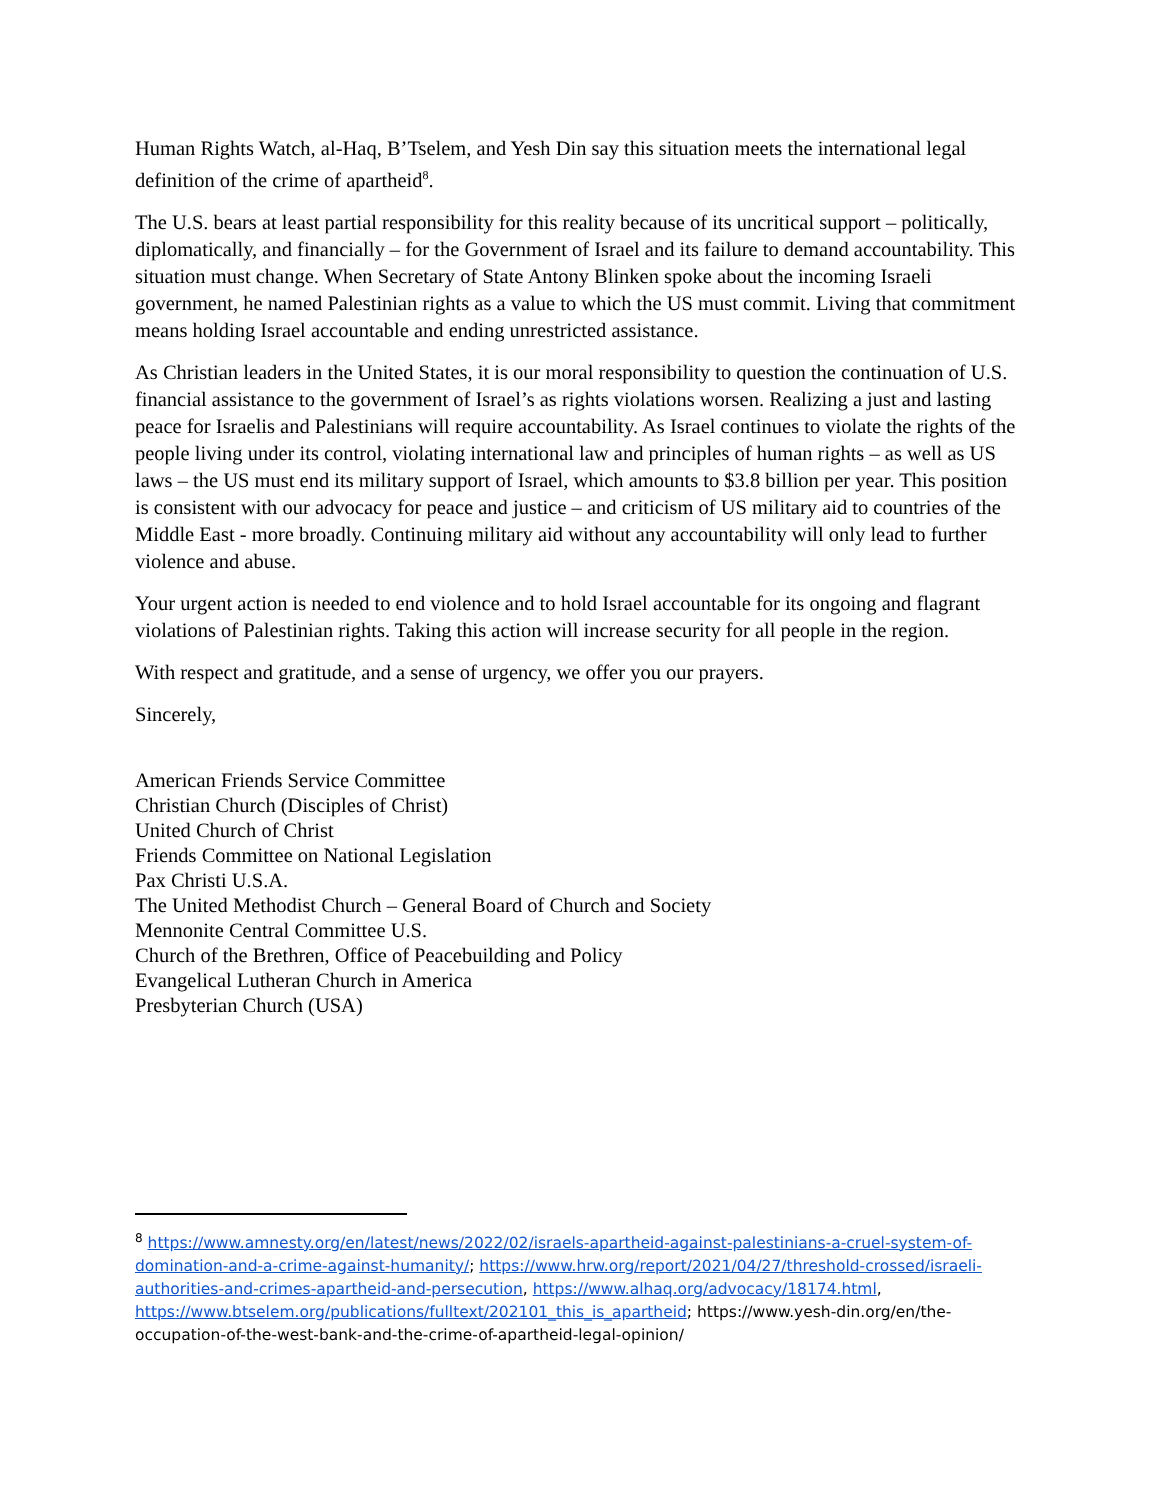Human Rights Watch, al-Haq, B’Tselem, and Yesh Din say this situation meets the international legal definition of the crime of apartheid<sup>8</sup>.
The U.S. bears at least partial responsibility for this reality because of its uncritical support – politically, diplomatically, and financially – for the Government of Israel and its failure to demand accountability. This situation must change. When Secretary of State Antony Blinken spoke about the incoming Israeli government, he named Palestinian rights as a value to which the US must commit. Living that commitment means holding Israel accountable and ending unrestricted assistance.
As Christian leaders in the United States, it is our moral responsibility to question the continuation of U.S. financial assistance to the government of Israel’s as rights violations worsen. Realizing a just and lasting peace for Israelis and Palestinians will require accountability. As Israel continues to violate the rights of the people living under its control, violating international law and principles of human rights – as well as US laws – the US must end its military support of Israel, which amounts to $3.8 billion per year. This position is consistent with our advocacy for peace and justice – and criticism of US military aid to countries of the Middle East - more broadly. Continuing military aid without any accountability will only lead to further violence and abuse.
Your urgent action is needed to end violence and to hold Israel accountable for its ongoing and flagrant violations of Palestinian rights. Taking this action will increase security for all people in the region.
With respect and gratitude, and a sense of urgency, we offer you our prayers.
Sincerely,
American Friends Service Committee
Christian Church (Disciples of Christ)
United Church of Christ
Friends Committee on National Legislation
Pax Christi U.S.A.
The United Methodist Church – General Board of Church and Society
Mennonite Central Committee U.S.
Church of the Brethren, Office of Peacebuilding and Policy
Evangelical Lutheran Church in America
Presbyterian Church (USA)
<sup>8</sup> https://www.amnesty.org/en/latest/news/2022/02/israels-apartheid-against-palestinians-a-cruel-system-of-domination-and-a-crime-against-humanity/; https://www.hrw.org/report/2021/04/27/threshold-crossed/israeli-authorities-and-crimes-apartheid-and-persecution, https://www.alhaq.org/advocacy/18174.html, https://www.btselem.org/publications/fulltext/202101_this_is_apartheid; https://www.yesh-din.org/en/the-occupation-of-the-west-bank-and-the-crime-of-apartheid-legal-opinion/